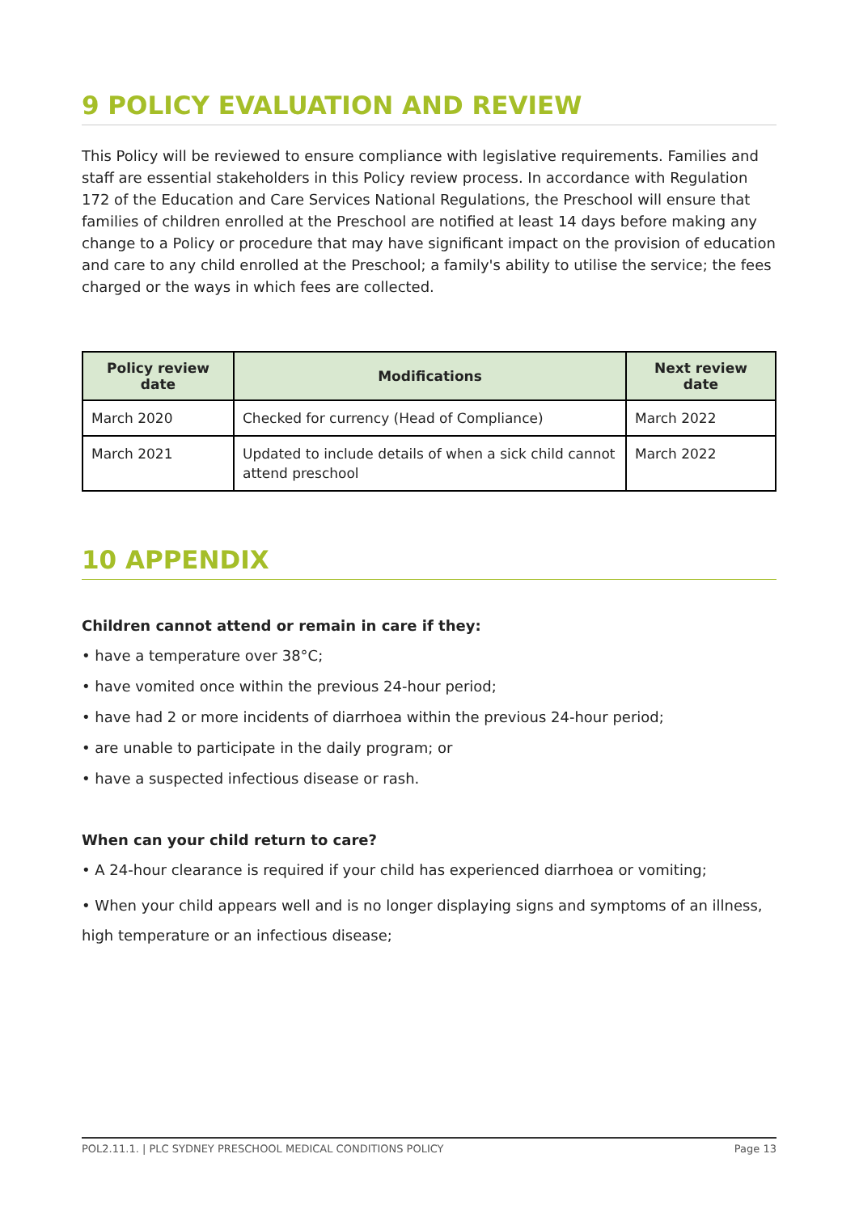9 POLICY EVALUATION AND REVIEW
This Policy will be reviewed to ensure compliance with legislative requirements. Families and staff are essential stakeholders in this Policy review process. In accordance with Regulation 172 of the Education and Care Services National Regulations, the Preschool will ensure that families of children enrolled at the Preschool are notified at least 14 days before making any change to a Policy or procedure that may have significant impact on the provision of education and care to any child enrolled at the Preschool; a family's ability to utilise the service; the fees charged or the ways in which fees are collected.
| Policy review date | Modifications | Next review date |
| --- | --- | --- |
| March 2020 | Checked for currency (Head of Compliance) | March 2022 |
| March 2021 | Updated to include details of when a sick child cannot attend preschool | March 2022 |
10 APPENDIX
Children cannot attend or remain in care if they:
• have a temperature over 38°C;
• have vomited once within the previous 24-hour period;
• have had 2 or more incidents of diarrhoea within the previous 24-hour period;
• are unable to participate in the daily program; or
• have a suspected infectious disease or rash.
When can your child return to care?
• A 24-hour clearance is required if your child has experienced diarrhoea or vomiting;
• When your child appears well and is no longer displaying signs and symptoms of an illness, high temperature or an infectious disease;
POL2.11.1. | PLC SYDNEY PRESCHOOL MEDICAL CONDITIONS POLICY Page 13